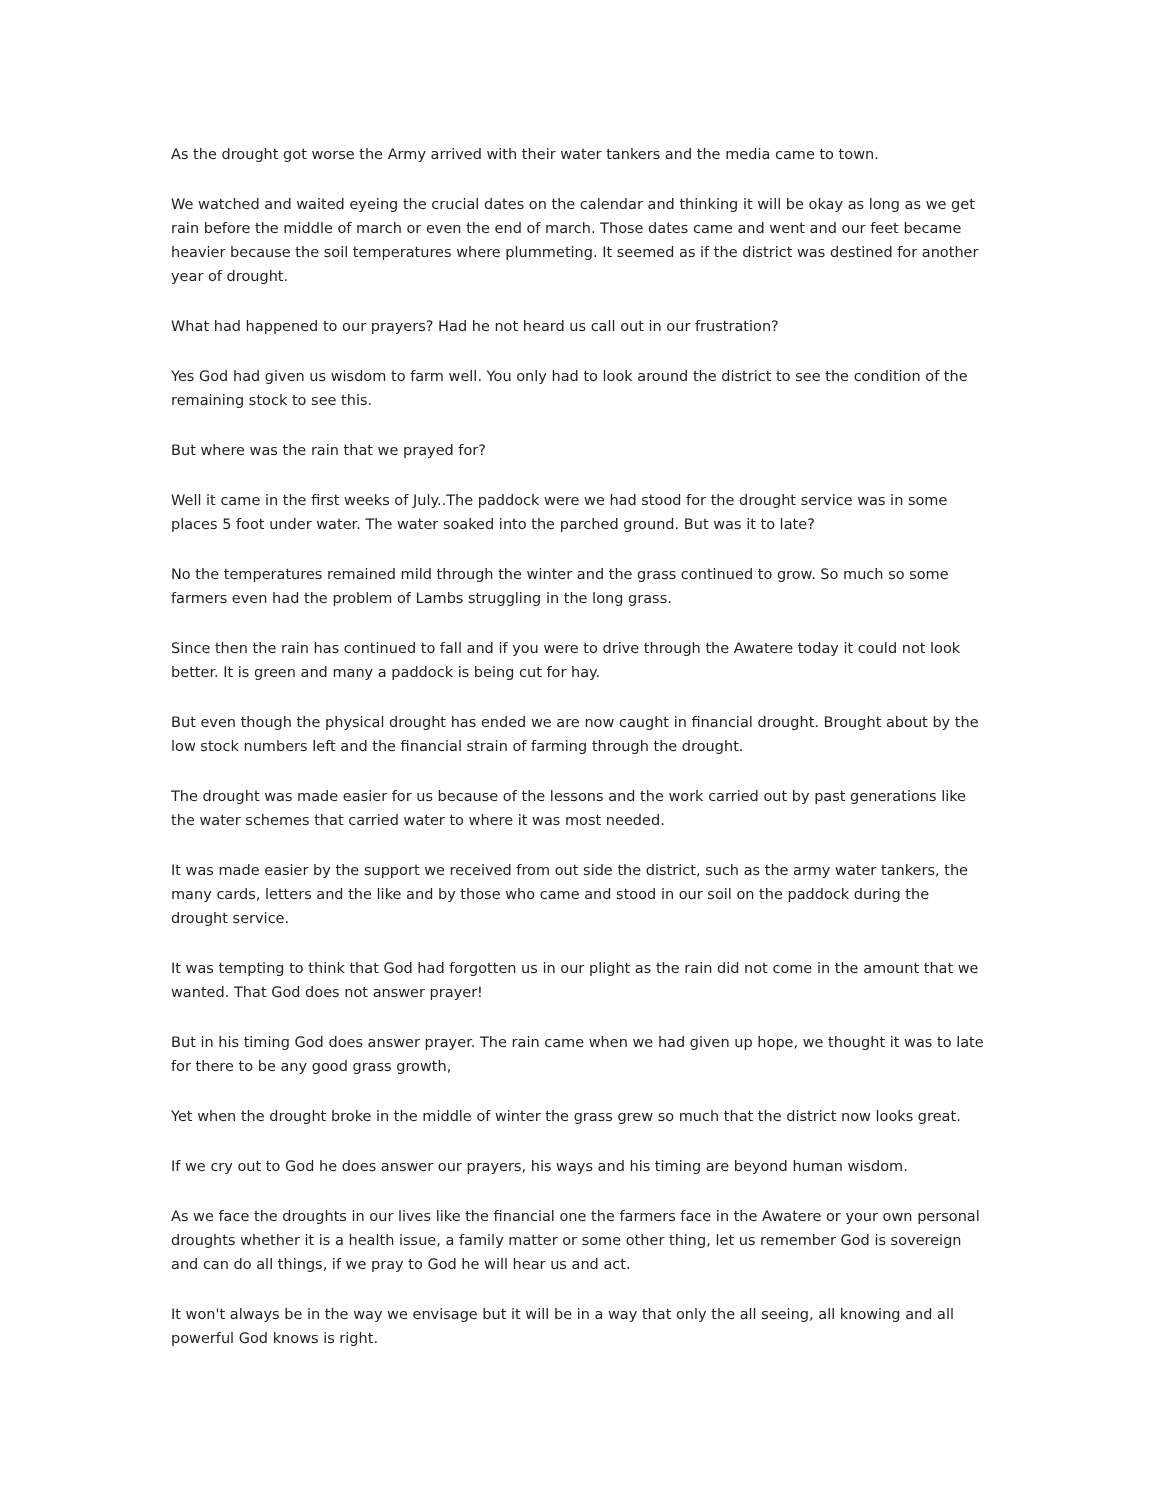As the drought got worse the Army arrived with their water tankers and the media came to town.
We watched and waited eyeing the crucial dates on the calendar and thinking it will be okay as long as we get rain before the middle of march or even the end of march. Those dates came and went and our feet became heavier because the soil temperatures where plummeting. It seemed as if the district was destined for another year of drought.
What had happened to our prayers? Had he not heard us call out in our frustration?
Yes God had given us wisdom to farm well. You only had to look around the district to see the condition of the remaining stock to see this.
But where was the rain that we prayed for?
Well it came in the first weeks of July..The paddock were we had stood for the drought service was in some places 5 foot under water. The water soaked into the parched ground. But was it to late?
No the temperatures remained mild through the winter and the grass continued to grow. So much so some farmers even had the problem of Lambs struggling in the long grass.
Since then the rain has continued to fall and if you were to drive through the Awatere today it could not look better. It is green and many a paddock is being cut for hay.
But even though the physical drought has ended we are now caught in financial drought. Brought about by the low stock numbers left and the financial strain of farming through the drought.
The drought was made easier for us because of the lessons and the work carried out by past generations like the water schemes that carried water to where it was most needed.
It was made easier by the support we received from out side the district, such as the army water tankers, the many cards, letters and the like and by those who came and stood in our soil on the paddock during the drought service.
It was tempting to think that God had forgotten us in our plight as the rain did not come in the amount that we wanted. That God does not answer prayer!
But in his timing God does answer prayer. The rain came when we had given up hope, we thought it was to late for there to be any good grass growth,
Yet when the drought broke in the middle of winter the grass grew so much that the district now looks great.
If we cry out to God he does answer our prayers, his ways and his timing are beyond human wisdom.
As we face the droughts in our lives like the financial one the farmers face in the Awatere or your own personal droughts whether it is a health issue, a family matter or some other thing, let us remember God is sovereign and can do all things, if we pray to God he will hear us and act.
It won't always be in the way we envisage but it will be in a way that only the all seeing, all knowing and all powerful God knows is right.